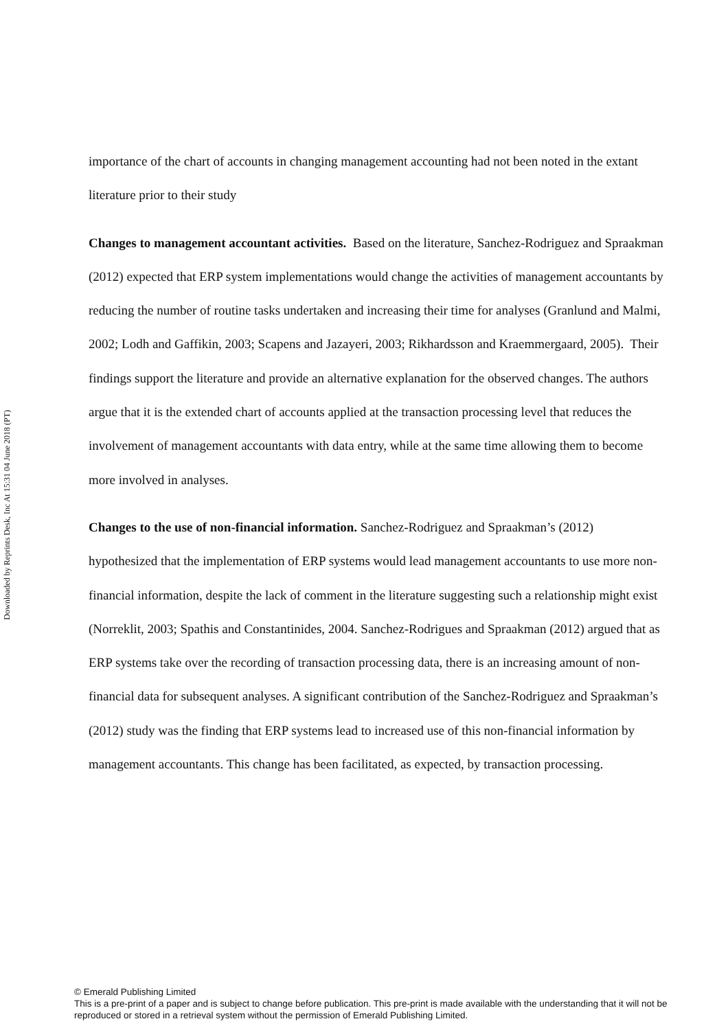Downloaded by Reprints Desk, Inc At 15:31 04 June 2018 (PT)
importance of the chart of accounts in changing management accounting had not been noted in the extant literature prior to their study
Changes to management accountant activities. Based on the literature, Sanchez-Rodriguez and Spraakman (2012) expected that ERP system implementations would change the activities of management accountants by reducing the number of routine tasks undertaken and increasing their time for analyses (Granlund and Malmi, 2002; Lodh and Gaffikin, 2003; Scapens and Jazayeri, 2003; Rikhardsson and Kraemmergaard, 2005). Their findings support the literature and provide an alternative explanation for the observed changes. The authors argue that it is the extended chart of accounts applied at the transaction processing level that reduces the involvement of management accountants with data entry, while at the same time allowing them to become more involved in analyses.
Changes to the use of non-financial information. Sanchez-Rodriguez and Spraakman’s (2012) hypothesized that the implementation of ERP systems would lead management accountants to use more non-financial information, despite the lack of comment in the literature suggesting such a relationship might exist (Norreklit, 2003; Spathis and Constantinides, 2004. Sanchez-Rodrigues and Spraakman (2012) argued that as ERP systems take over the recording of transaction processing data, there is an increasing amount of non-financial data for subsequent analyses. A significant contribution of the Sanchez-Rodriguez and Spraakman’s (2012) study was the finding that ERP systems lead to increased use of this non-financial information by management accountants. This change has been facilitated, as expected, by transaction processing.
© Emerald Publishing Limited
This is a pre-print of a paper and is subject to change before publication. This pre-print is made available with the understanding that it will not be reproduced or stored in a retrieval system without the permission of Emerald Publishing Limited.